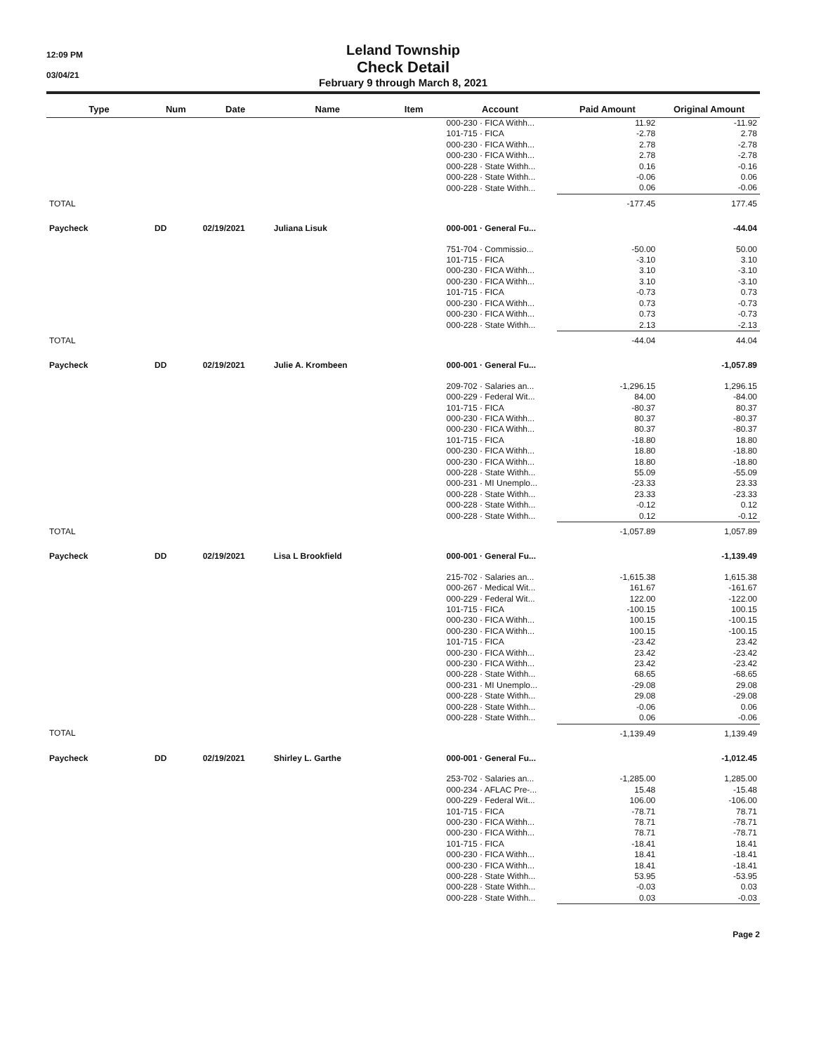12:09 PM
03/04/21
Leland Township
Check Detail
February 9 through March 8, 2021
| Type | Num | Date | Name | Item | Account | Paid Amount | Original Amount |
| --- | --- | --- | --- | --- | --- | --- | --- |
| | | | | | 000-230 · FICA Withh... | 11.92 | -11.92 |
| | | | | | 101-715 · FICA | -2.78 | 2.78 |
| | | | | | 000-230 · FICA Withh... | 2.78 | -2.78 |
| | | | | | 000-230 · FICA Withh... | 2.78 | -2.78 |
| | | | | | 000-228 · State Withh... | 0.16 | -0.16 |
| | | | | | 000-228 · State Withh... | -0.06 | 0.06 |
| | | | | | 000-228 · State Withh... | 0.06 | -0.06 |
| TOTAL | | | | | | -177.45 | 177.45 |
| Paycheck | DD | 02/19/2021 | Juliana Lisuk | | 000-001 · General Fu... | | -44.04 |
| | | | | | 751-704 · Commissio... | -50.00 | 50.00 |
| | | | | | 101-715 · FICA | -3.10 | 3.10 |
| | | | | | 000-230 · FICA Withh... | 3.10 | -3.10 |
| | | | | | 000-230 · FICA Withh... | 3.10 | -3.10 |
| | | | | | 101-715 · FICA | -0.73 | 0.73 |
| | | | | | 000-230 · FICA Withh... | 0.73 | -0.73 |
| | | | | | 000-230 · FICA Withh... | 0.73 | -0.73 |
| | | | | | 000-228 · State Withh... | 2.13 | -2.13 |
| TOTAL | | | | | | -44.04 | 44.04 |
| Paycheck | DD | 02/19/2021 | Julie A. Krombeen | | 000-001 · General Fu... | | -1,057.89 |
| | | | | | 209-702 · Salaries an... | -1,296.15 | 1,296.15 |
| | | | | | 000-229 · Federal Wit... | 84.00 | -84.00 |
| | | | | | 101-715 · FICA | -80.37 | 80.37 |
| | | | | | 000-230 · FICA Withh... | 80.37 | -80.37 |
| | | | | | 000-230 · FICA Withh... | 80.37 | -80.37 |
| | | | | | 101-715 · FICA | -18.80 | 18.80 |
| | | | | | 000-230 · FICA Withh... | 18.80 | -18.80 |
| | | | | | 000-230 · FICA Withh... | 18.80 | -18.80 |
| | | | | | 000-228 · State Withh... | 55.09 | -55.09 |
| | | | | | 000-231 · MI Unemplo... | -23.33 | 23.33 |
| | | | | | 000-228 · State Withh... | 23.33 | -23.33 |
| | | | | | 000-228 · State Withh... | -0.12 | 0.12 |
| | | | | | 000-228 · State Withh... | 0.12 | -0.12 |
| TOTAL | | | | | | -1,057.89 | 1,057.89 |
| Paycheck | DD | 02/19/2021 | Lisa L Brookfield | | 000-001 · General Fu... | | -1,139.49 |
| | | | | | 215-702 · Salaries an... | -1,615.38 | 1,615.38 |
| | | | | | 000-267 · Medical Wit... | 161.67 | -161.67 |
| | | | | | 000-229 · Federal Wit... | 122.00 | -122.00 |
| | | | | | 101-715 · FICA | -100.15 | 100.15 |
| | | | | | 000-230 · FICA Withh... | 100.15 | -100.15 |
| | | | | | 000-230 · FICA Withh... | 100.15 | -100.15 |
| | | | | | 101-715 · FICA | -23.42 | 23.42 |
| | | | | | 000-230 · FICA Withh... | 23.42 | -23.42 |
| | | | | | 000-230 · FICA Withh... | 23.42 | -23.42 |
| | | | | | 000-228 · State Withh... | 68.65 | -68.65 |
| | | | | | 000-231 · MI Unemplo... | -29.08 | 29.08 |
| | | | | | 000-228 · State Withh... | 29.08 | -29.08 |
| | | | | | 000-228 · State Withh... | -0.06 | 0.06 |
| | | | | | 000-228 · State Withh... | 0.06 | -0.06 |
| TOTAL | | | | | | -1,139.49 | 1,139.49 |
| Paycheck | DD | 02/19/2021 | Shirley L. Garthe | | 000-001 · General Fu... | | -1,012.45 |
| | | | | | 253-702 · Salaries an... | -1,285.00 | 1,285.00 |
| | | | | | 000-234 · AFLAC Pre-... | 15.48 | -15.48 |
| | | | | | 000-229 · Federal Wit... | 106.00 | -106.00 |
| | | | | | 101-715 · FICA | -78.71 | 78.71 |
| | | | | | 000-230 · FICA Withh... | 78.71 | -78.71 |
| | | | | | 000-230 · FICA Withh... | 78.71 | -78.71 |
| | | | | | 101-715 · FICA | -18.41 | 18.41 |
| | | | | | 000-230 · FICA Withh... | 18.41 | -18.41 |
| | | | | | 000-230 · FICA Withh... | 18.41 | -18.41 |
| | | | | | 000-228 · State Withh... | 53.95 | -53.95 |
| | | | | | 000-228 · State Withh... | -0.03 | 0.03 |
| | | | | | 000-228 · State Withh... | 0.03 | -0.03 |
Page 2